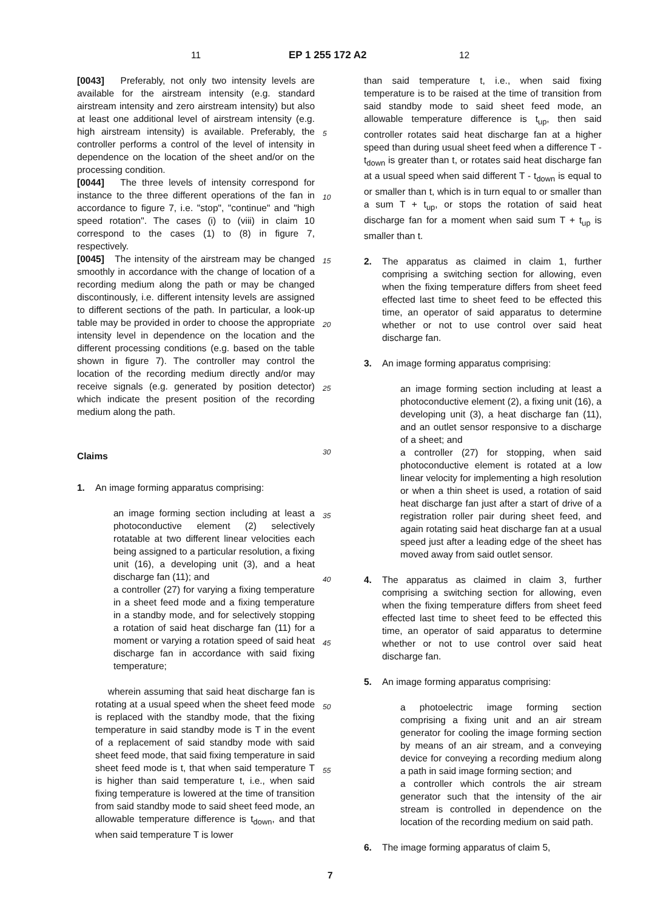11 EP 1 255 172 A2 12
[0043] Preferably, not only two intensity levels are available for the airstream intensity (e.g. standard airstream intensity and zero airstream intensity) but also at least one additional level of airstream intensity (e.g. high airstream intensity) is available. Preferably, the controller performs a control of the level of intensity in dependence on the location of the sheet and/or on the processing condition.
[0044] The three levels of intensity correspond for instance to the three different operations of the fan in accordance to figure 7, i.e. "stop", "continue" and "high speed rotation". The cases (i) to (viii) in claim 10 correspond to the cases (1) to (8) in figure 7, respectively.
[0045] The intensity of the airstream may be changed smoothly in accordance with the change of location of a recording medium along the path or may be changed discontinously, i.e. different intensity levels are assigned to different sections of the path. In particular, a look-up table may be provided in order to choose the appropriate intensity level in dependence on the location and the different processing conditions (e.g. based on the table shown in figure 7). The controller may control the location of the recording medium directly and/or may receive signals (e.g. generated by position detector) which indicate the present position of the recording medium along the path.
Claims
1. An image forming apparatus comprising:
an image forming section including at least a photoconductive element (2) selectively rotatable at two different linear velocities each being assigned to a particular resolution, a fixing unit (16), a developing unit (3), and a heat discharge fan (11); and
a controller (27) for varying a fixing temperature in a sheet feed mode and a fixing temperature in a standby mode, and for selectively stopping a rotation of said heat discharge fan (11) for a moment or varying a rotation speed of said heat discharge fan in accordance with said fixing temperature;
wherein assuming that said heat discharge fan is rotating at a usual speed when the sheet feed mode is replaced with the standby mode, that the fixing temperature in said standby mode is T in the event of a replacement of said standby mode with said sheet feed mode, that said fixing temperature in said sheet feed mode is t, that when said temperature T is higher than said temperature t, i.e., when said fixing temperature is lowered at the time of transition from said standby mode to said sheet feed mode, an allowable temperature difference is t<sub>down</sub>, and that when said temperature T is lower
than said temperature t, i.e., when said fixing temperature is to be raised at the time of transition from said standby mode to said sheet feed mode, an allowable temperature difference is t<sub>up</sub>, then said controller rotates said heat discharge fan at a higher speed than during usual sheet feed when a difference T - t<sub>down</sub> is greater than t, or rotates said heat discharge fan at a usual speed when said different T - t<sub>down</sub> is equal to or smaller than t, which is in turn equal to or smaller than a sum T + t<sub>up</sub>, or stops the rotation of said heat discharge fan for a moment when said sum T + t<sub>up</sub> is smaller than t.
2. The apparatus as claimed in claim 1, further comprising a switching section for allowing, even when the fixing temperature differs from sheet feed effected last time to sheet feed to be effected this time, an operator of said apparatus to determine whether or not to use control over said heat discharge fan.
3. An image forming apparatus comprising:
an image forming section including at least a photoconductive element (2), a fixing unit (16), a developing unit (3), a heat discharge fan (11), and an outlet sensor responsive to a discharge of a sheet; and
a controller (27) for stopping, when said photoconductive element is rotated at a low linear velocity for implementing a high resolution or when a thin sheet is used, a rotation of said heat discharge fan just after a start of drive of a registration roller pair during sheet feed, and again rotating said heat discharge fan at a usual speed just after a leading edge of the sheet has moved away from said outlet sensor.
4. The apparatus as claimed in claim 3, further comprising a switching section for allowing, even when the fixing temperature differs from sheet feed effected last time to sheet feed to be effected this time, an operator of said apparatus to determine whether or not to use control over said heat discharge fan.
5. An image forming apparatus comprising:
a photoelectric image forming section comprising a fixing unit and an air stream generator for cooling the image forming section by means of an air stream, and a conveying device for conveying a recording medium along a path in said image forming section; and
a controller which controls the air stream generator such that the intensity of the air stream is controlled in dependence on the location of the recording medium on said path.
6. The image forming apparatus of claim 5,
5
10
15
20
25
30
35
40
45
50
55
7